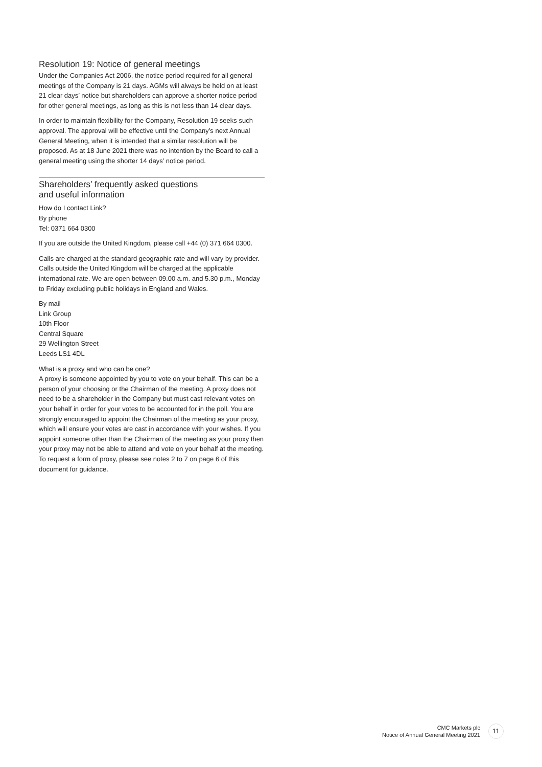Resolution 19: Notice of general meetings
Under the Companies Act 2006, the notice period required for all general meetings of the Company is 21 days. AGMs will always be held on at least 21 clear days’ notice but shareholders can approve a shorter notice period for other general meetings, as long as this is not less than 14 clear days.
In order to maintain flexibility for the Company, Resolution 19 seeks such approval. The approval will be effective until the Company’s next Annual General Meeting, when it is intended that a similar resolution will be proposed. As at 18 June 2021 there was no intention by the Board to call a general meeting using the shorter 14 days’ notice period.
Shareholders’ frequently asked questions
and useful information
How do I contact Link?
By phone
Tel: 0371 664 0300
If you are outside the United Kingdom, please call +44 (0) 371 664 0300.
Calls are charged at the standard geographic rate and will vary by provider. Calls outside the United Kingdom will be charged at the applicable international rate. We are open between 09.00 a.m. and 5.30 p.m., Monday to Friday excluding public holidays in England and Wales.
By mail
Link Group
10th Floor
Central Square
29 Wellington Street
Leeds LS1 4DL
What is a proxy and who can be one?
A proxy is someone appointed by you to vote on your behalf. This can be a person of your choosing or the Chairman of the meeting. A proxy does not need to be a shareholder in the Company but must cast relevant votes on your behalf in order for your votes to be accounted for in the poll. You are strongly encouraged to appoint the Chairman of the meeting as your proxy, which will ensure your votes are cast in accordance with your wishes. If you appoint someone other than the Chairman of the meeting as your proxy then your proxy may not be able to attend and vote on your behalf at the meeting. To request a form of proxy, please see notes 2 to 7 on page 6 of this document for guidance.
CMC Markets plc
Notice of Annual General Meeting 2021
11